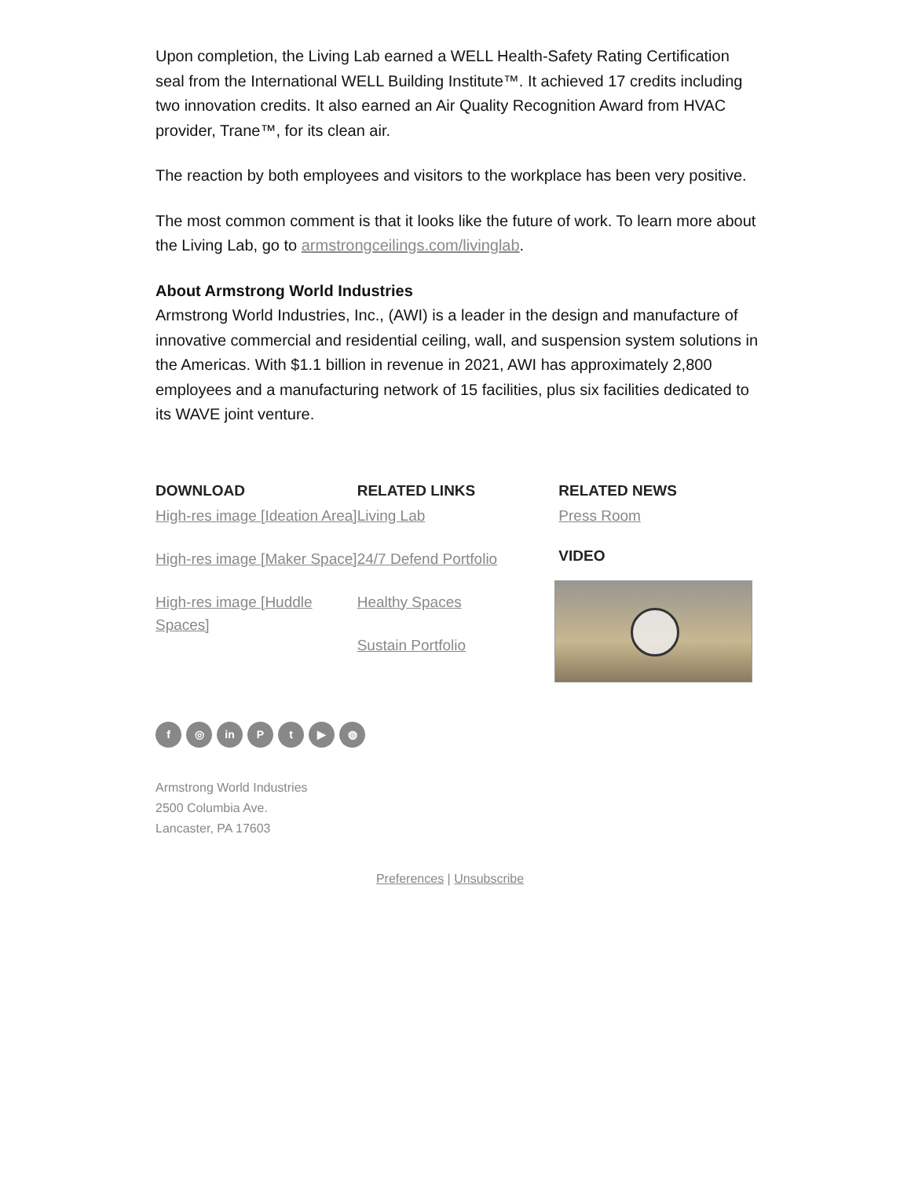Upon completion, the Living Lab earned a WELL Health-Safety Rating Certification seal from the International WELL Building Institute™. It achieved 17 credits including two innovation credits. It also earned an Air Quality Recognition Award from HVAC provider, Trane™, for its clean air.
The reaction by both employees and visitors to the workplace has been very positive.
The most common comment is that it looks like the future of work. To learn more about the Living Lab, go to armstrongceilings.com/livinglab.
About Armstrong World Industries
Armstrong World Industries, Inc., (AWI) is a leader in the design and manufacture of innovative commercial and residential ceiling, wall, and suspension system solutions in the Americas. With $1.1 billion in revenue in 2021, AWI has approximately 2,800 employees and a manufacturing network of 15 facilities, plus six facilities dedicated to its WAVE joint venture.
DOWNLOAD
High-res image [Ideation Area]
High-res image [Maker Space]
High-res image [Huddle Spaces]
RELATED LINKS
Living Lab
24/7 Defend Portfolio
Healthy Spaces
Sustain Portfolio
RELATED NEWS
Press Room
VIDEO
f ◎ in P t ▶ ◍
Armstrong World Industries
2500 Columbia Ave.
Lancaster, PA 17603
Preferences | Unsubscribe